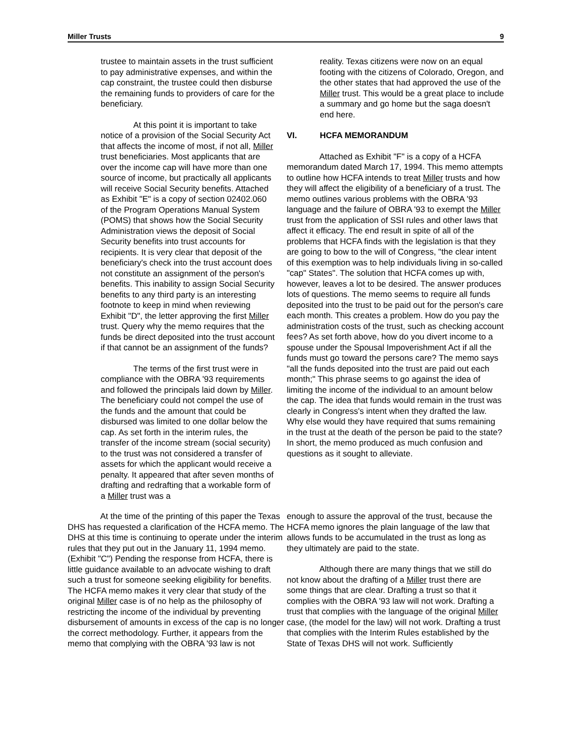Miller Trusts 9
trustee to maintain assets in the trust sufficient to pay administrative expenses, and within the cap constraint, the trustee could then disburse the remaining funds to providers of care for the beneficiary.
At this point it is important to take notice of a provision of the Social Security Act that affects the income of most, if not all, Miller trust beneficiaries. Most applicants that are over the income cap will have more than one source of income, but practically all applicants will receive Social Security benefits. Attached as Exhibit "E" is a copy of section 02402.060 of the Program Operations Manual System (POMS) that shows how the Social Security Administration views the deposit of Social Security benefits into trust accounts for recipients. It is very clear that deposit of the beneficiary's check into the trust account does not constitute an assignment of the person's benefits. This inability to assign Social Security benefits to any third party is an interesting footnote to keep in mind when reviewing Exhibit "D", the letter approving the first Miller trust. Query why the memo requires that the funds be direct deposited into the trust account if that cannot be an assignment of the funds?
The terms of the first trust were in compliance with the OBRA '93 requirements and followed the principals laid down by Miller. The beneficiary could not compel the use of the funds and the amount that could be disbursed was limited to one dollar below the cap. As set forth in the interim rules, the transfer of the income stream (social security) to the trust was not considered a transfer of assets for which the applicant would receive a penalty. It appeared that after seven months of drafting and redrafting that a workable form of a Miller trust was a
reality. Texas citizens were now on an equal footing with the citizens of Colorado, Oregon, and the other states that had approved the use of the Miller trust. This would be a great place to include a summary and go home but the saga doesn't end here.
VI. HCFA MEMORANDUM
Attached as Exhibit "F" is a copy of a HCFA memorandum dated March 17, 1994. This memo attempts to outline how HCFA intends to treat Miller trusts and how they will affect the eligibility of a beneficiary of a trust. The memo outlines various problems with the OBRA '93 language and the failure of OBRA '93 to exempt the Miller trust from the application of SSI rules and other laws that affect it efficacy. The end result in spite of all of the problems that HCFA finds with the legislation is that they are going to bow to the will of Congress, "the clear intent of this exemption was to help individuals living in so-called "cap" States". The solution that HCFA comes up with, however, leaves a lot to be desired. The answer produces lots of questions. The memo seems to require all funds deposited into the trust to be paid out for the person's care each month. This creates a problem. How do you pay the administration costs of the trust, such as checking account fees? As set forth above, how do you divert income to a spouse under the Spousal Impoverishment Act if all the funds must go toward the persons care? The memo says "all the funds deposited into the trust are paid out each month;" This phrase seems to go against the idea of limiting the income of the individual to an amount below the cap. The idea that funds would remain in the trust was clearly in Congress's intent when they drafted the law. Why else would they have required that sums remaining in the trust at the death of the person be paid to the state? In short, the memo produced as much confusion and questions as it sought to alleviate.
At the time of the printing of this paper the Texas DHS has requested a clarification of the HCFA memo. The DHS at this time is continuing to operate under the interim rules that they put out in the January 11, 1994 memo. (Exhibit "C") Pending the response from HCFA, there is little guidance available to an advocate wishing to draft such a trust for someone seeking eligibility for benefits. The HCFA memo makes it very clear that study of the original Miller case is of no help as the philosophy of restricting the income of the individual by preventing disbursement of amounts in excess of the cap is no longer the correct methodology. Further, it appears from the memo that complying with the OBRA '93 law is not
enough to assure the approval of the trust, because the HCFA memo ignores the plain language of the law that allows funds to be accumulated in the trust as long as they ultimately are paid to the state.
Although there are many things that we still do not know about the drafting of a Miller trust there are some things that are clear. Drafting a trust so that it complies with the OBRA '93 law will not work. Drafting a trust that complies with the language of the original Miller case, (the model for the law) will not work. Drafting a trust that complies with the Interim Rules established by the State of Texas DHS will not work. Sufficiently